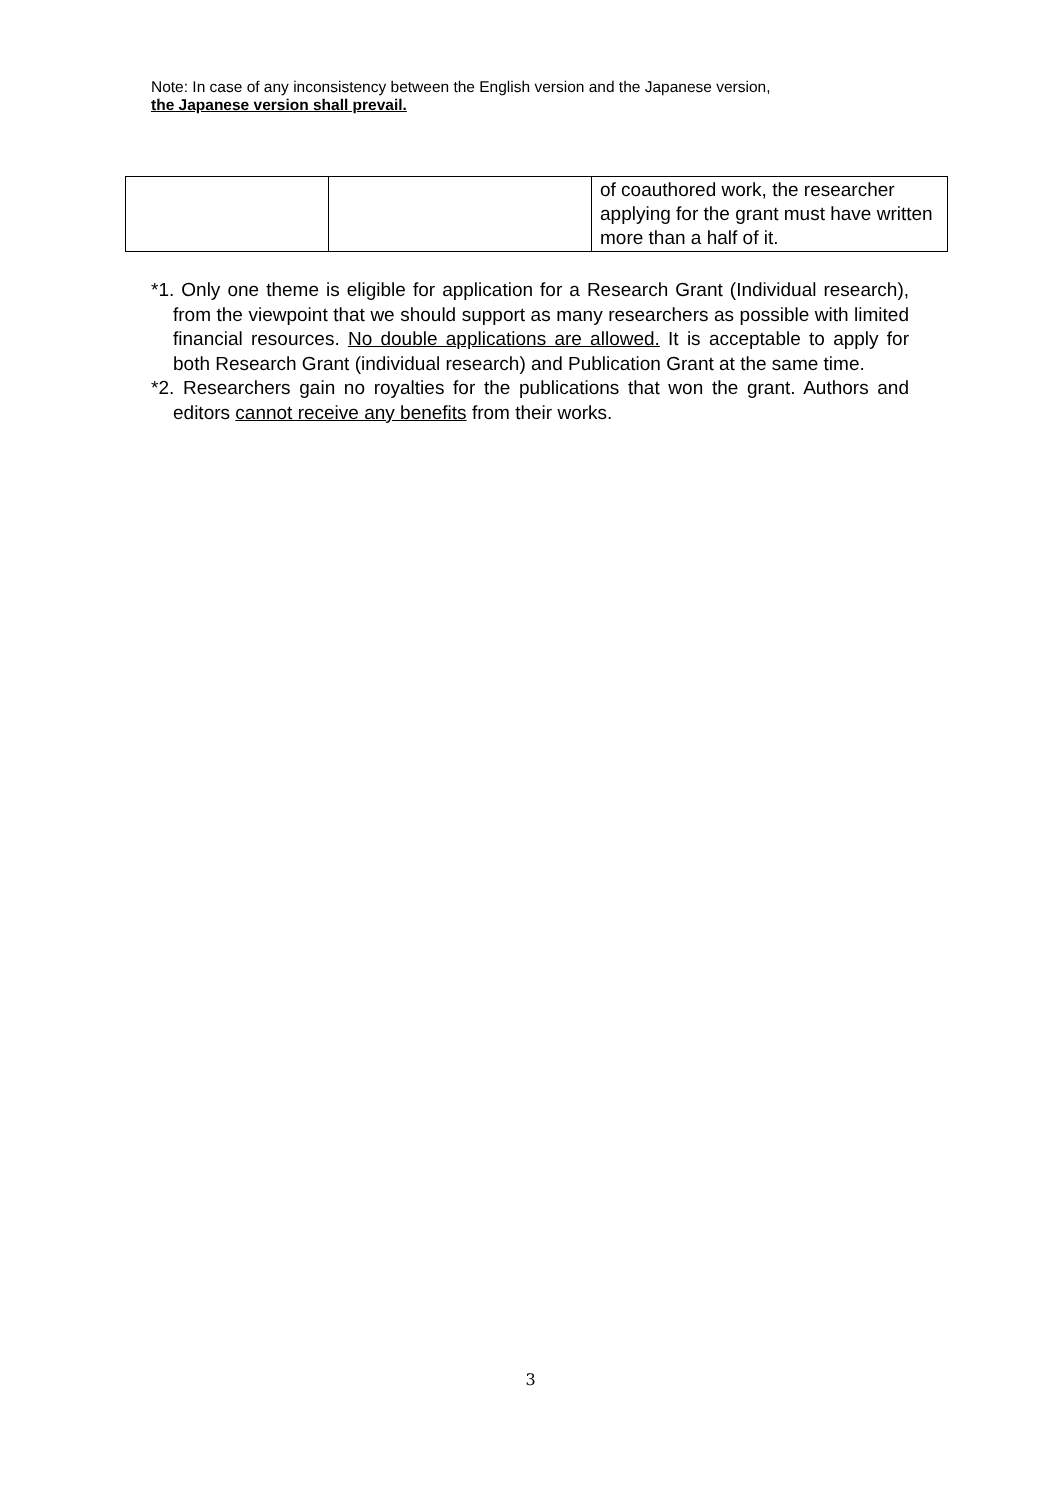Note: In case of any inconsistency between the English version and the Japanese version,
the Japanese version shall prevail.
| | | of coauthored work, the researcher applying for the grant must have written more than a half of it. |
*1. Only one theme is eligible for application for a Research Grant (Individual research), from the viewpoint that we should support as many researchers as possible with limited financial resources. No double applications are allowed. It is acceptable to apply for both Research Grant (individual research) and Publication Grant at the same time.
*2. Researchers gain no royalties for the publications that won the grant. Authors and editors cannot receive any benefits from their works.
3